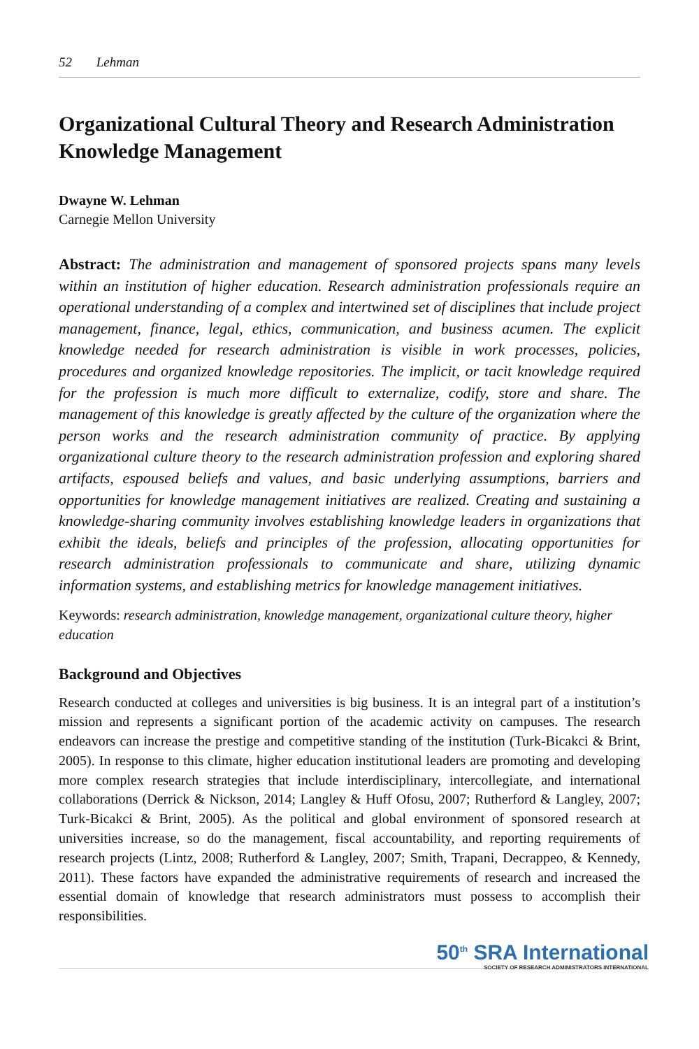52 Lehman
Organizational Cultural Theory and Research Administration Knowledge Management
Dwayne W. Lehman
Carnegie Mellon University
Abstract: The administration and management of sponsored projects spans many levels within an institution of higher education. Research administration professionals require an operational understanding of a complex and intertwined set of disciplines that include project management, finance, legal, ethics, communication, and business acumen. The explicit knowledge needed for research administration is visible in work processes, policies, procedures and organized knowledge repositories. The implicit, or tacit knowledge required for the profession is much more difficult to externalize, codify, store and share. The management of this knowledge is greatly affected by the culture of the organization where the person works and the research administration community of practice. By applying organizational culture theory to the research administration profession and exploring shared artifacts, espoused beliefs and values, and basic underlying assumptions, barriers and opportunities for knowledge management initiatives are realized. Creating and sustaining a knowledge-sharing community involves establishing knowledge leaders in organizations that exhibit the ideals, beliefs and principles of the profession, allocating opportunities for research administration professionals to communicate and share, utilizing dynamic information systems, and establishing metrics for knowledge management initiatives.
Keywords: research administration, knowledge management, organizational culture theory, higher education
Background and Objectives
Research conducted at colleges and universities is big business. It is an integral part of a institution’s mission and represents a significant portion of the academic activity on campuses. The research endeavors can increase the prestige and competitive standing of the institution (Turk-Bicakci & Brint, 2005). In response to this climate, higher education institutional leaders are promoting and developing more complex research strategies that include interdisciplinary, intercollegiate, and international collaborations (Derrick & Nickson, 2014; Langley & Huff Ofosu, 2007; Rutherford & Langley, 2007; Turk-Bicakci & Brint, 2005). As the political and global environment of sponsored research at universities increase, so do the management, fiscal accountability, and reporting requirements of research projects (Lintz, 2008; Rutherford & Langley, 2007; Smith, Trapani, Decrappeo, & Kennedy, 2011). These factors have expanded the administrative requirements of research and increased the essential domain of knowledge that research administrators must possess to accomplish their responsibilities.
50<sup>th</sup> SRA International
SOCIETY OF RESEARCH ADMINISTRATORS INTERNATIONAL